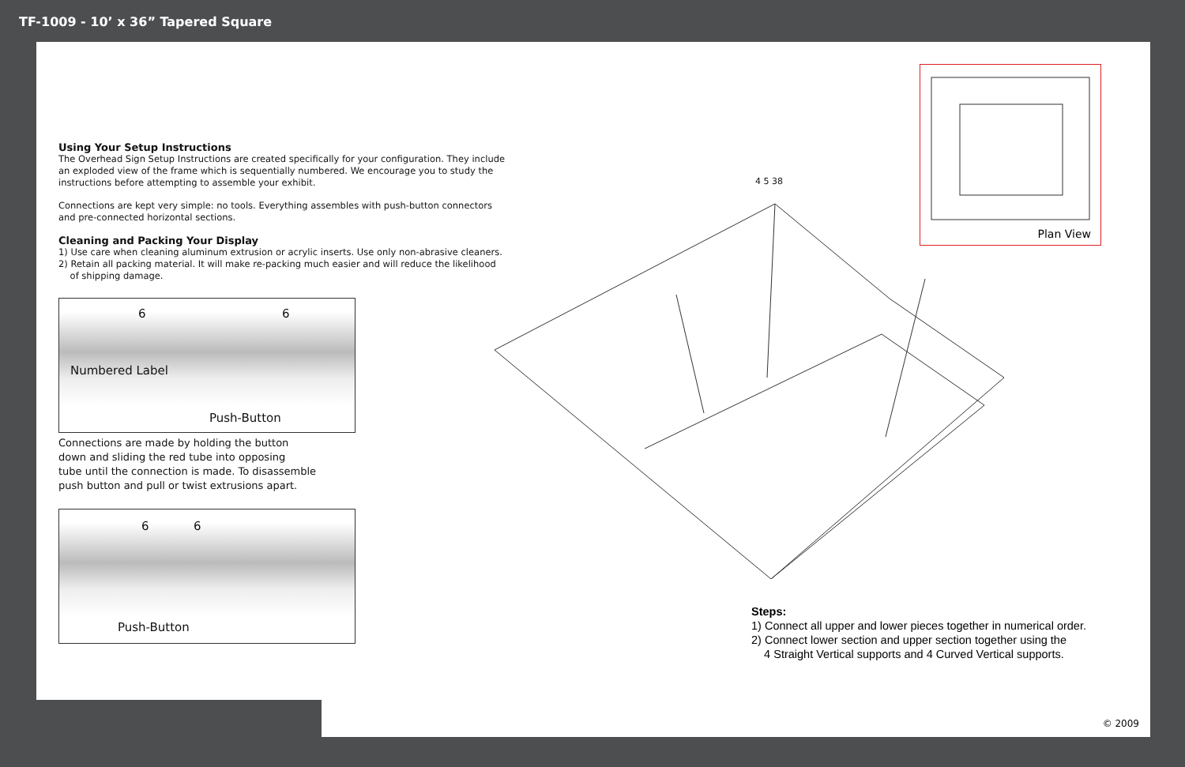TF-1009 - 10’ x 36” Tapered Square
Using Your Setup Instructions
The Overhead Sign Setup Instructions are created specifically for your configuration. They include an exploded view of the frame which is sequentially numbered. We encourage you to study the instructions before attempting to assemble your exhibit.
Connections are kept very simple: no tools. Everything assembles with push-button connectors and pre-connected horizontal sections.
Cleaning and Packing Your Display
1) Use care when cleaning aluminum extrusion or acrylic inserts. Use only non-abrasive cleaners.
2) Retain all packing material. It will make re-packing much easier and will reduce the likelihood
of shipping damage.
6 6
Numbered Label
Push-Button
Connections are made by holding the button
down and sliding the red tube into opposing
tube until the connection is made. To disassemble
push button and pull or twist extrusions apart.
6 6
Push-Button
4 5 38
Plan View
Steps:
1) Connect all upper and lower pieces together in numerical order.
2) Connect lower section and upper section together using the
4 Straight Vertical supports and 4 Curved Vertical supports.
© 2009